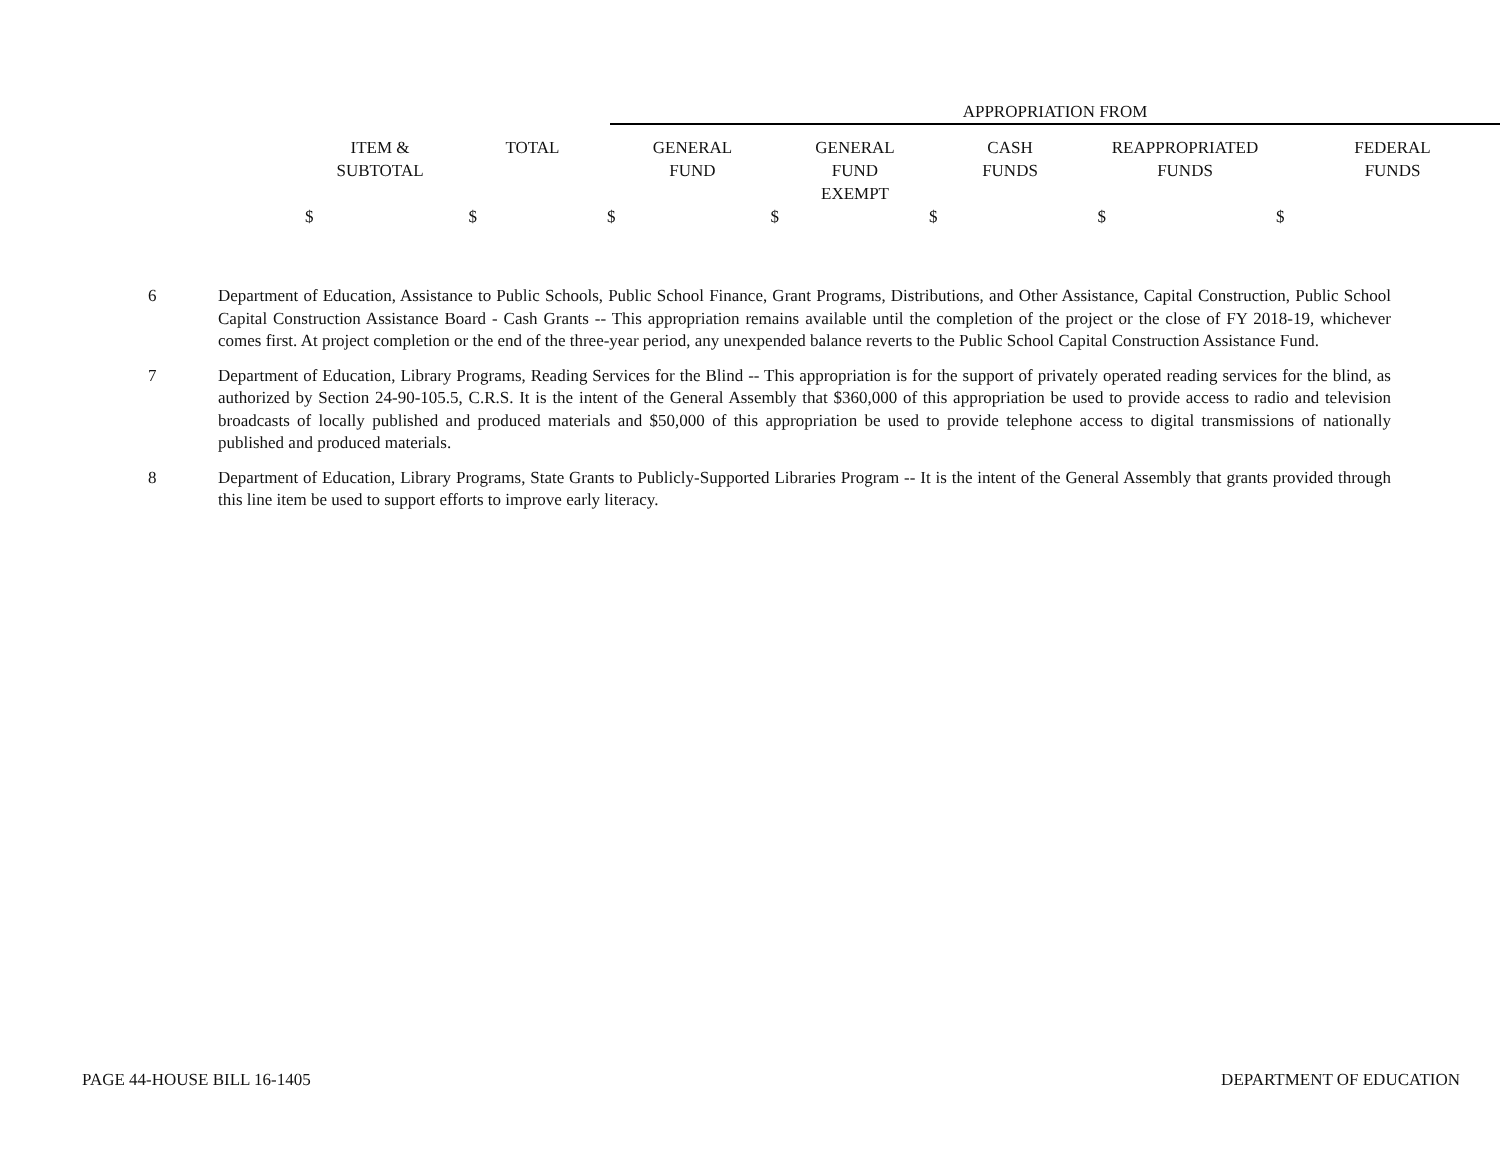| | | | APPROPRIATION FROM | | | | |
| | ITEM & SUBTOTAL | TOTAL | GENERAL FUND | GENERAL FUND EXEMPT | CASH FUNDS | REAPPROPRIATED FUNDS | FEDERAL FUNDS |
| | $ $ $ $ $ $ $ | | | | | | |
6 Department of Education, Assistance to Public Schools, Public School Finance, Grant Programs, Distributions, and Other Assistance, Capital Construction, Public School Capital Construction Assistance Board - Cash Grants -- This appropriation remains available until the completion of the project or the close of FY 2018-19, whichever comes first. At project completion or the end of the three-year period, any unexpended balance reverts to the Public School Capital Construction Assistance Fund.
7 Department of Education, Library Programs, Reading Services for the Blind -- This appropriation is for the support of privately operated reading services for the blind, as authorized by Section 24-90-105.5, C.R.S. It is the intent of the General Assembly that $360,000 of this appropriation be used to provide access to radio and television broadcasts of locally published and produced materials and $50,000 of this appropriation be used to provide telephone access to digital transmissions of nationally published and produced materials.
8 Department of Education, Library Programs, State Grants to Publicly-Supported Libraries Program -- It is the intent of the General Assembly that grants provided through this line item be used to support efforts to improve early literacy.
PAGE 44-HOUSE BILL 16-1405 DEPARTMENT OF EDUCATION